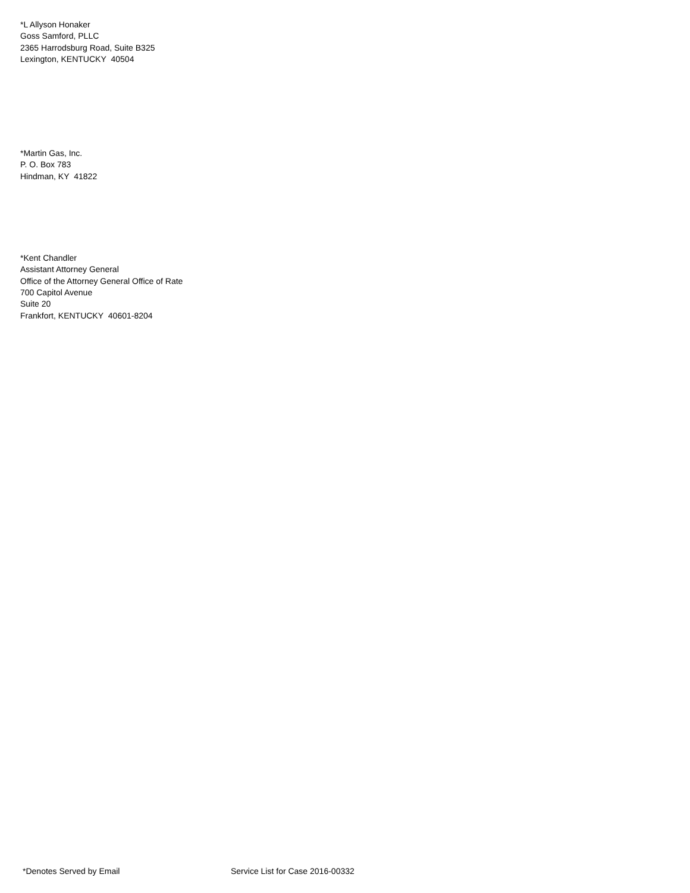*L Allyson Honaker
Goss Samford, PLLC
2365 Harrodsburg Road, Suite B325
Lexington, KENTUCKY 40504
*Martin Gas, Inc.
P. O. Box 783
Hindman, KY 41822
*Kent Chandler
Assistant Attorney General
Office of the Attorney General Office of Rate
700 Capitol Avenue
Suite 20
Frankfort, KENTUCKY 40601-8204
*Denotes Served by Email Service List for Case 2016-00332